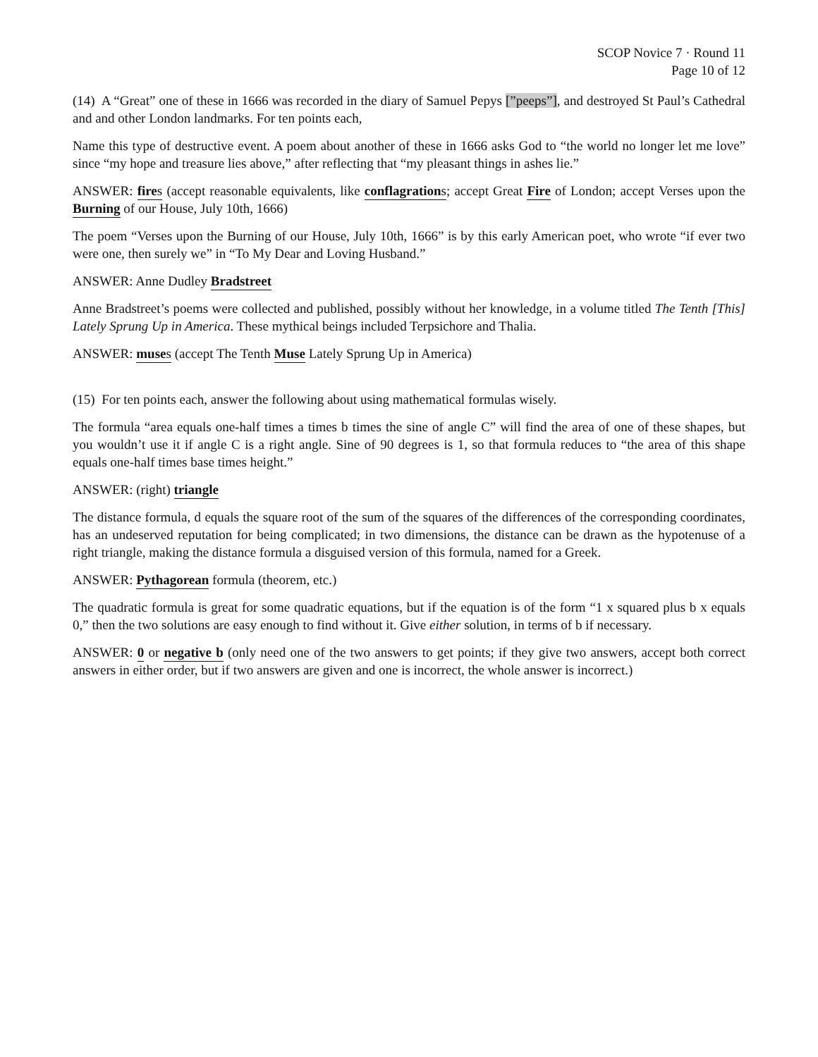SCOP Novice 7 · Round 11
Page 10 of 12
(14) A “Great” one of these in 1666 was recorded in the diary of Samuel Pepys [”peeps”], and destroyed St Paul’s Cathedral and and other London landmarks. For ten points each,
Name this type of destructive event. A poem about another of these in 1666 asks God to “the world no longer let me love” since “my hope and treasure lies above,” after reflecting that “my pleasant things in ashes lie.”
ANSWER: fires (accept reasonable equivalents, like conflagrations; accept Great Fire of London; accept Verses upon the Burning of our House, July 10th, 1666)
The poem “Verses upon the Burning of our House, July 10th, 1666” is by this early American poet, who wrote “if ever two were one, then surely we” in “To My Dear and Loving Husband.”
ANSWER: Anne Dudley Bradstreet
Anne Bradstreet’s poems were collected and published, possibly without her knowledge, in a volume titled The Tenth [This] Lately Sprung Up in America. These mythical beings included Terpsichore and Thalia.
ANSWER: muses (accept The Tenth Muse Lately Sprung Up in America)
(15) For ten points each, answer the following about using mathematical formulas wisely.
The formula “area equals one-half times a times b times the sine of angle C” will find the area of one of these shapes, but you wouldn’t use it if angle C is a right angle. Sine of 90 degrees is 1, so that formula reduces to “the area of this shape equals one-half times base times height.”
ANSWER: (right) triangle
The distance formula, d equals the square root of the sum of the squares of the differences of the corresponding coordinates, has an undeserved reputation for being complicated; in two dimensions, the distance can be drawn as the hypotenuse of a right triangle, making the distance formula a disguised version of this formula, named for a Greek.
ANSWER: Pythagorean formula (theorem, etc.)
The quadratic formula is great for some quadratic equations, but if the equation is of the form “1 x squared plus b x equals 0,” then the two solutions are easy enough to find without it. Give either solution, in terms of b if necessary.
ANSWER: 0 or negative b (only need one of the two answers to get points; if they give two answers, accept both correct answers in either order, but if two answers are given and one is incorrect, the whole answer is incorrect.)